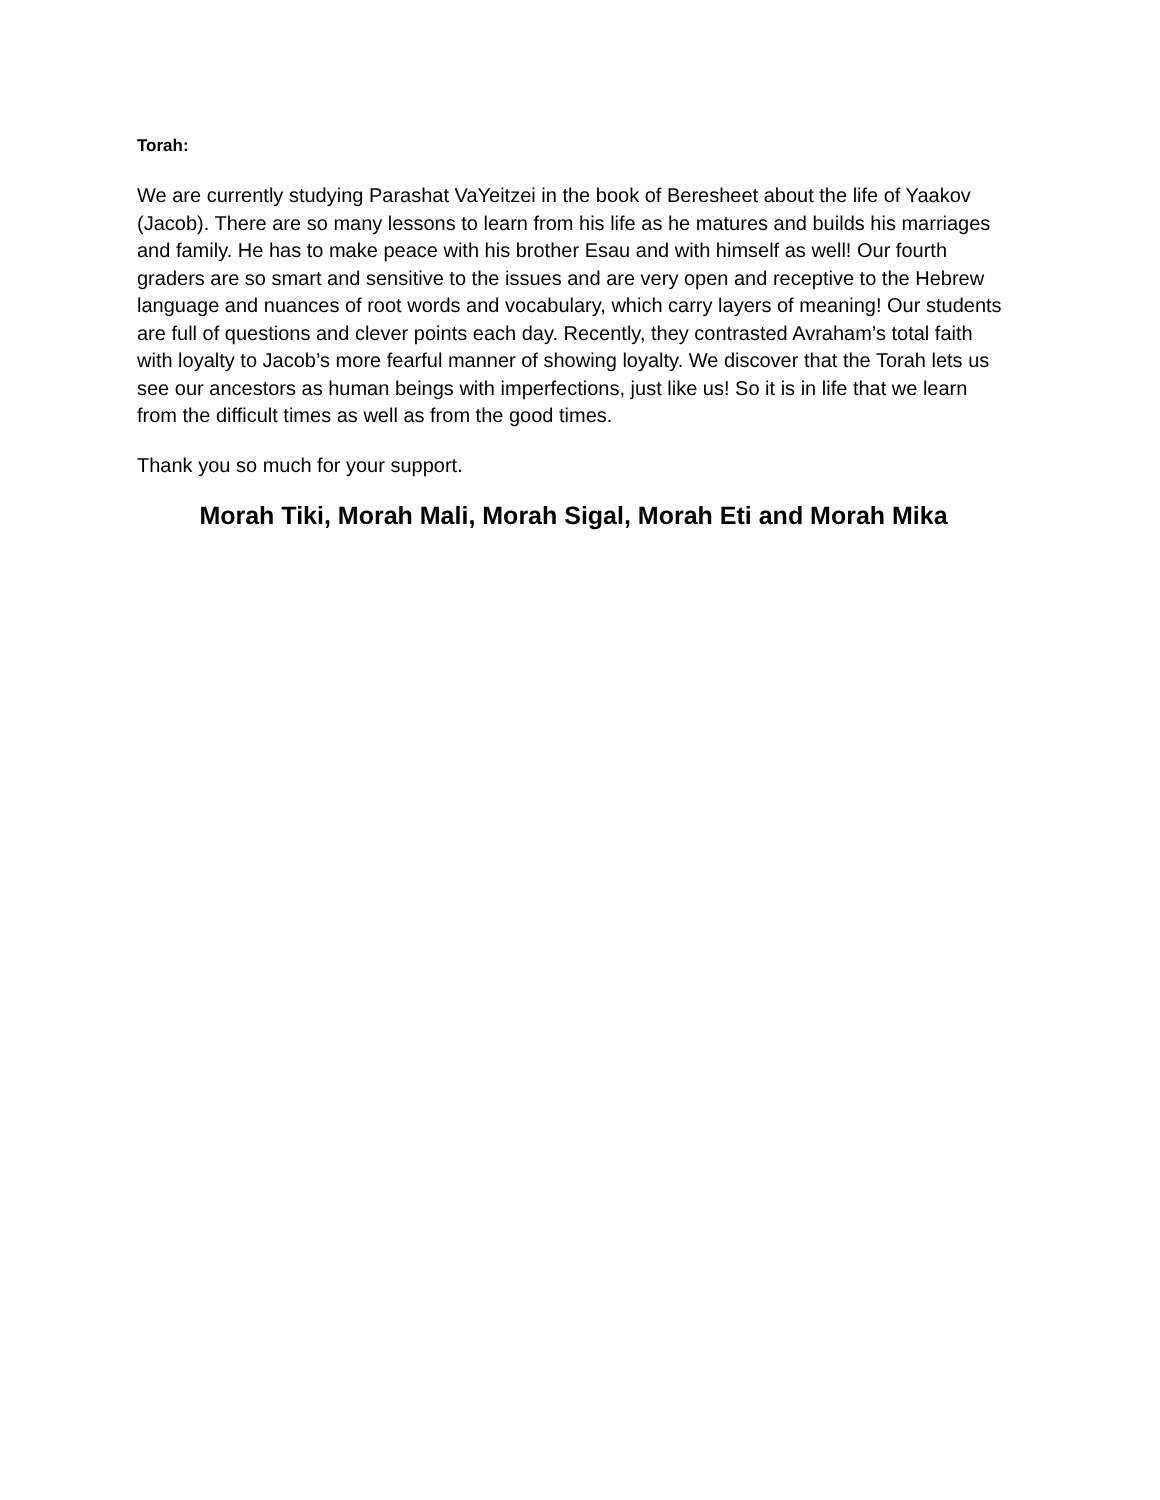Torah:
We are currently studying Parashat VaYeitzei in the book of Beresheet about the life of Yaakov (Jacob). There are so many lessons to learn from his life as he matures and builds his marriages and family. He has to make peace with his brother Esau and with himself as well! Our fourth graders are so smart and sensitive to the issues and are very open and receptive to the Hebrew language and nuances of root words and vocabulary, which carry layers of meaning! Our students are full of questions and clever points each day. Recently, they contrasted Avraham’s total faith with loyalty to Jacob’s more fearful manner of showing loyalty. We discover that the Torah lets us see our ancestors as human beings with imperfections, just like us! So it is in life that we learn from the difficult times as well as from the good times.
Thank you so much for your support.
Morah Tiki, Morah Mali, Morah Sigal, Morah Eti and Morah Mika